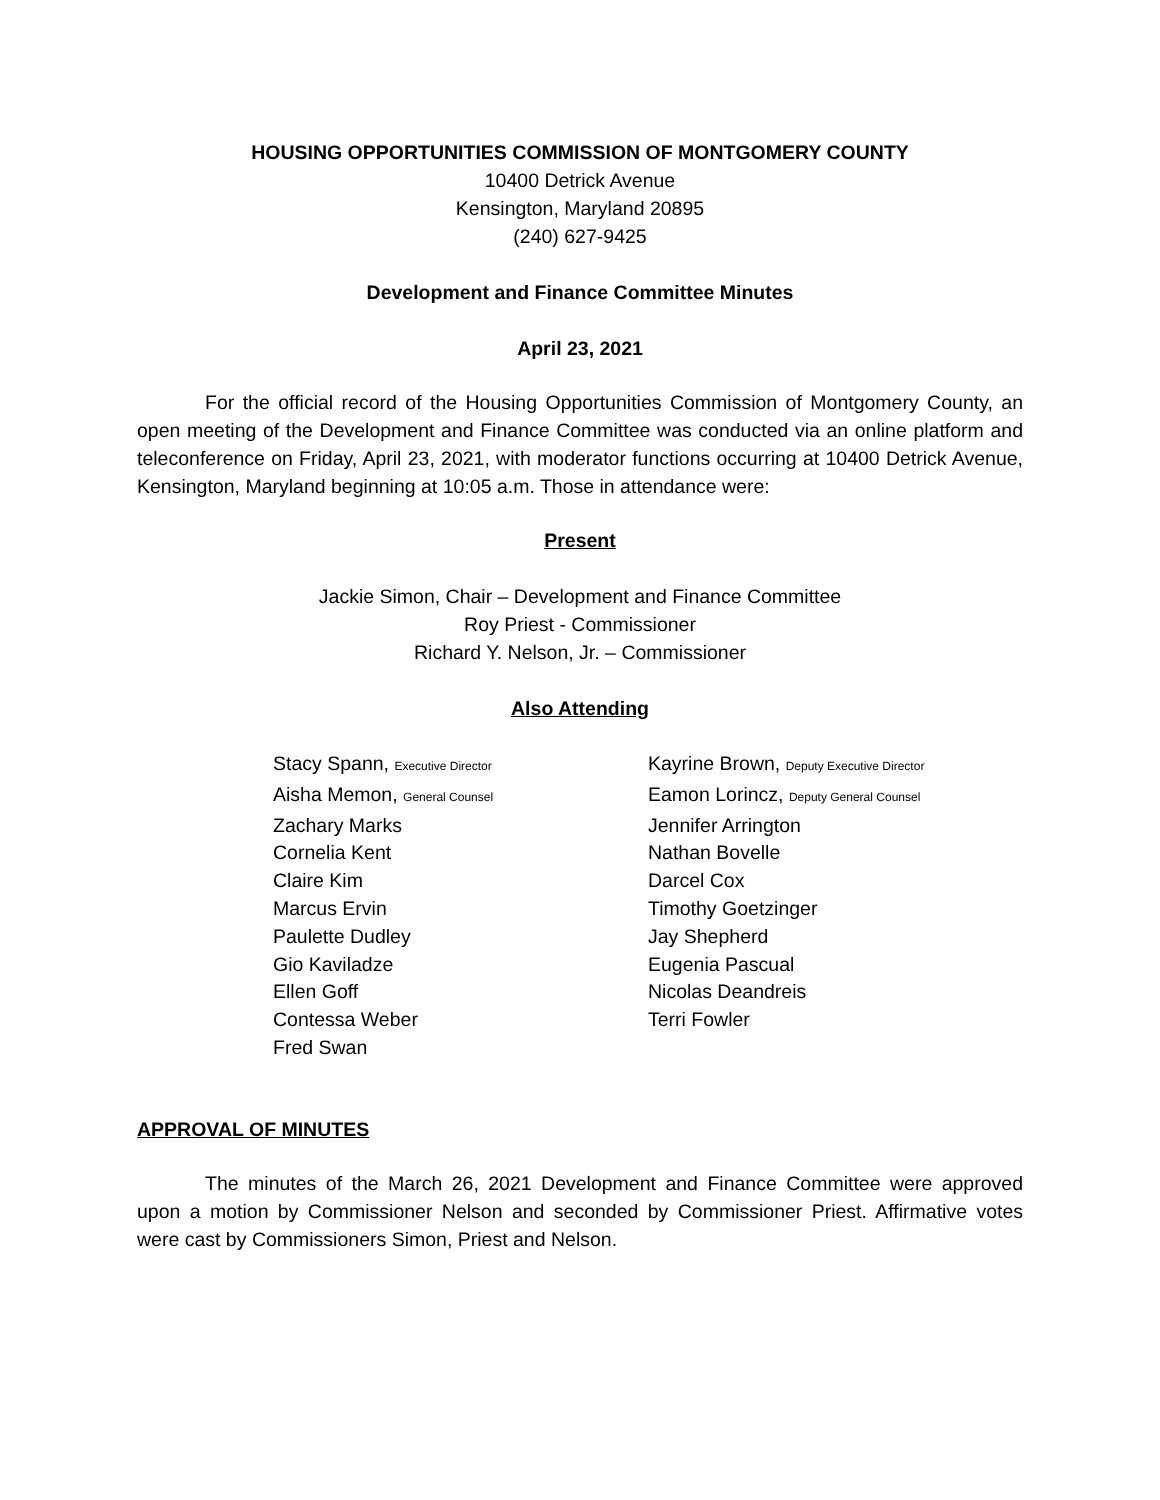HOUSING OPPORTUNITIES COMMISSION OF MONTGOMERY COUNTY
10400 Detrick Avenue
Kensington, Maryland 20895
(240) 627-9425
Development and Finance Committee Minutes
April 23, 2021
For the official record of the Housing Opportunities Commission of Montgomery County, an open meeting of the Development and Finance Committee was conducted via an online platform and teleconference on Friday, April 23, 2021, with moderator functions occurring at 10400 Detrick Avenue, Kensington, Maryland beginning at 10:05 a.m. Those in attendance were:
Present
Jackie Simon, Chair – Development and Finance Committee
Roy Priest - Commissioner
Richard Y. Nelson, Jr. – Commissioner
Also Attending
Stacy Spann, Executive Director
Aisha Memon, General Counsel
Zachary Marks
Cornelia Kent
Claire Kim
Marcus Ervin
Paulette Dudley
Gio Kaviladze
Ellen Goff
Contessa Weber
Fred Swan
Kayrine Brown, Deputy Executive Director
Eamon Lorincz, Deputy General Counsel
Jennifer Arrington
Nathan Bovelle
Darcel Cox
Timothy Goetzinger
Jay Shepherd
Eugenia Pascual
Nicolas Deandreis
Terri Fowler
APPROVAL OF MINUTES
The minutes of the March 26, 2021 Development and Finance Committee were approved upon a motion by Commissioner Nelson and seconded by Commissioner Priest. Affirmative votes were cast by Commissioners Simon, Priest and Nelson.